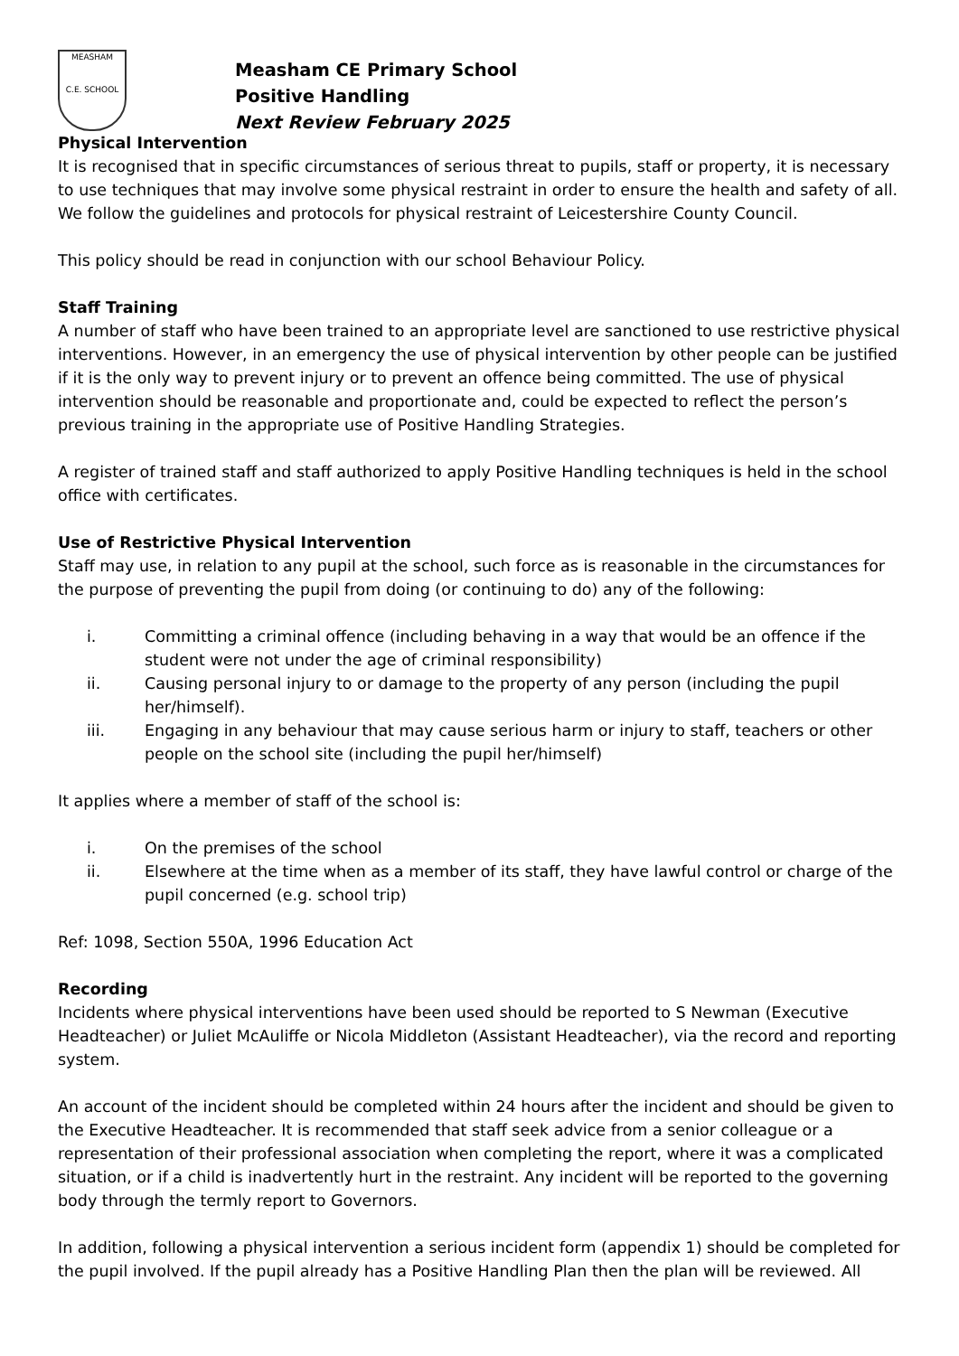MEASHAM
C.E. SCHOOL
Measham CE Primary School
Positive Handling
Next Review February 2025
Physical Intervention
It is recognised that in specific circumstances of serious threat to pupils, staff or property, it is necessary to use techniques that may involve some physical restraint in order to ensure the health and safety of all. We follow the guidelines and protocols for physical restraint of Leicestershire County Council.
This policy should be read in conjunction with our school Behaviour Policy.
Staff Training
A number of staff who have been trained to an appropriate level are sanctioned to use restrictive physical interventions. However, in an emergency the use of physical intervention by other people can be justified if it is the only way to prevent injury or to prevent an offence being committed. The use of physical intervention should be reasonable and proportionate and, could be expected to reflect the person’s previous training in the appropriate use of Positive Handling Strategies.
A register of trained staff and staff authorized to apply Positive Handling techniques is held in the school office with certificates.
Use of Restrictive Physical Intervention
Staff may use, in relation to any pupil at the school, such force as is reasonable in the circumstances for the purpose of preventing the pupil from doing (or continuing to do) any of the following:
i. Committing a criminal offence (including behaving in a way that would be an offence if the student were not under the age of criminal responsibility)
ii. Causing personal injury to or damage to the property of any person (including the pupil her/himself).
iii. Engaging in any behaviour that may cause serious harm or injury to staff, teachers or other people on the school site (including the pupil her/himself)
It applies where a member of staff of the school is:
i. On the premises of the school
ii. Elsewhere at the time when as a member of its staff, they have lawful control or charge of the pupil concerned (e.g. school trip)
Ref: 1098, Section 550A, 1996 Education Act
Recording
Incidents where physical interventions have been used should be reported to S Newman (Executive Headteacher) or Juliet McAuliffe or Nicola Middleton (Assistant Headteacher), via the record and reporting system.
An account of the incident should be completed within 24 hours after the incident and should be given to the Executive Headteacher. It is recommended that staff seek advice from a senior colleague or a representation of their professional association when completing the report, where it was a complicated situation, or if a child is inadvertently hurt in the restraint. Any incident will be reported to the governing body through the termly report to Governors.
In addition, following a physical intervention a serious incident form (appendix 1) should be completed for the pupil involved. If the pupil already has a Positive Handling Plan then the plan will be reviewed. All